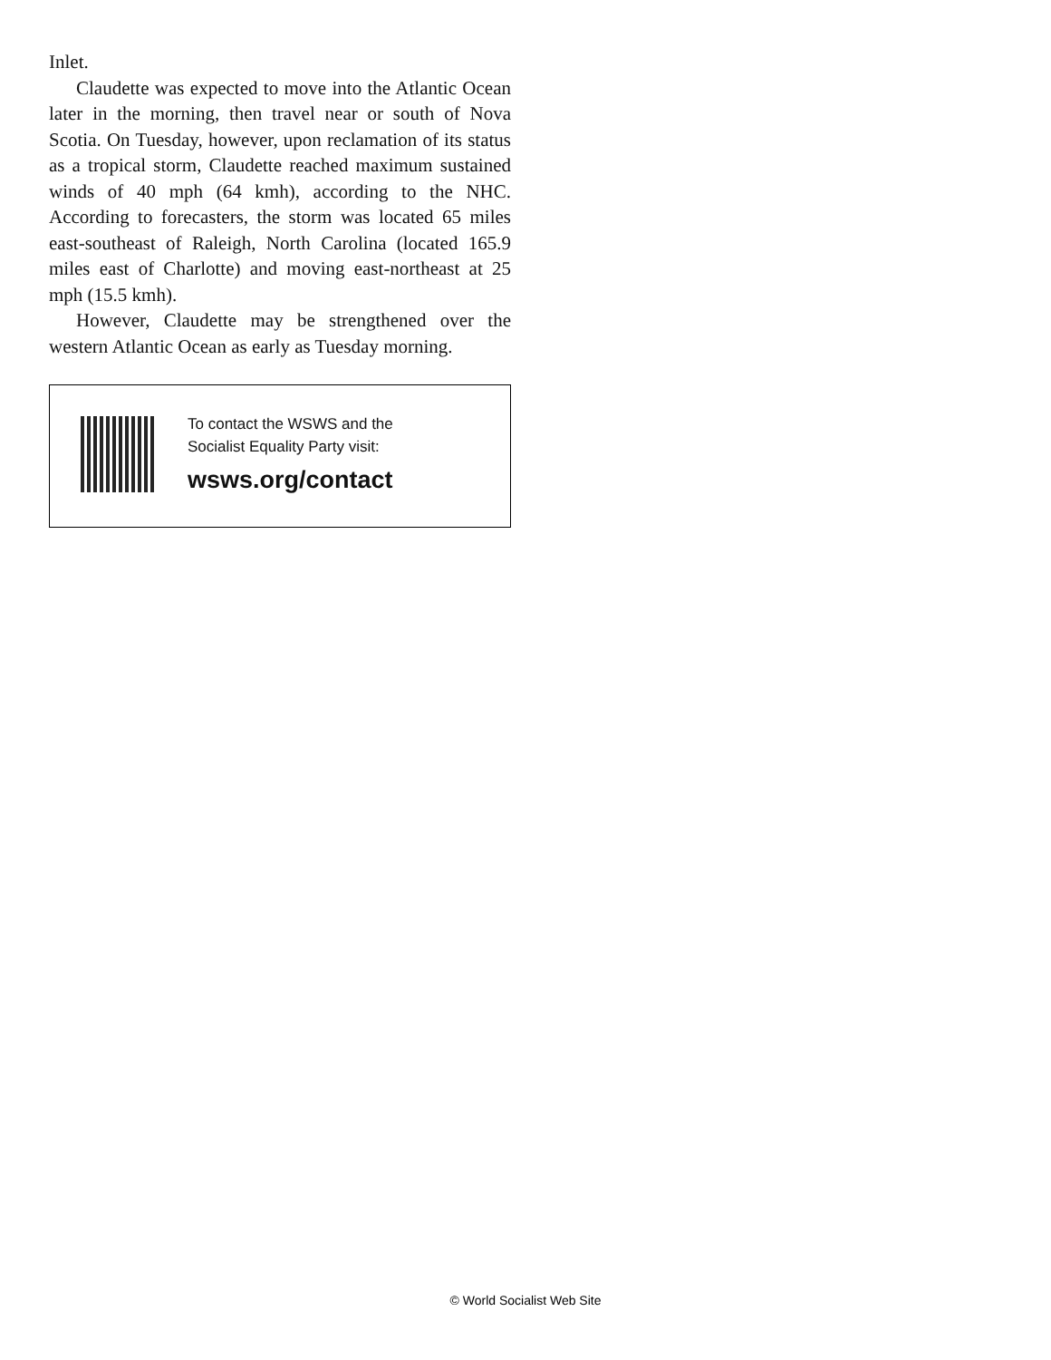Inlet.
Claudette was expected to move into the Atlantic Ocean later in the morning, then travel near or south of Nova Scotia. On Tuesday, however, upon reclamation of its status as a tropical storm, Claudette reached maximum sustained winds of 40 mph (64 kmh), according to the NHC. According to forecasters, the storm was located 65 miles east-southeast of Raleigh, North Carolina (located 165.9 miles east of Charlotte) and moving east-northeast at 25 mph (15.5 kmh).
However, Claudette may be strengthened over the western Atlantic Ocean as early as Tuesday morning.
To contact the WSWS and the
Socialist Equality Party visit:
wsws.org/contact
© World Socialist Web Site